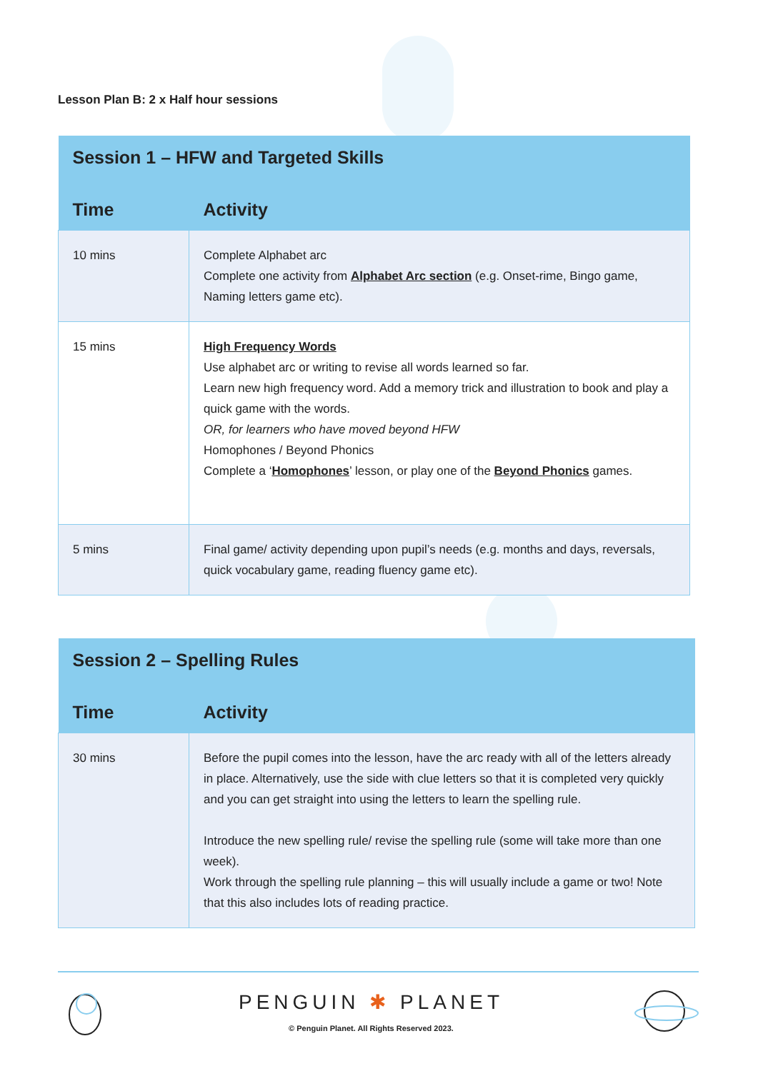Lesson Plan B: 2 x Half hour sessions
| Session 1 – HFW and Targeted Skills | |
| --- | --- |
| Time | Activity |
| 10 mins | Complete Alphabet arc Complete one activity from Alphabet Arc section (e.g. Onset-rime, Bingo game, Naming letters game etc). |
| 15 mins | High Frequency Words Use alphabet arc or writing to revise all words learned so far. Learn new high frequency word. Add a memory trick and illustration to book and play a quick game with the words. OR, for learners who have moved beyond HFW Homophones / Beyond Phonics Complete a ‘ Homophones ’ lesson, or play one of the Beyond Phonics games. |
| 5 mins | Final game/ activity depending upon pupil’s needs (e.g. months and days, reversals, quick vocabulary game, reading fluency game etc). |
| Session 2 – Spelling Rules | |
| --- | --- |
| Time | Activity |
| 30 mins | Before the pupil comes into the lesson, have the arc ready with all of the letters already in place. Alternatively, use the side with clue letters so that it is completed very quickly and you can get straight into using the letters to learn the spelling rule. Introduce the new spelling rule/ revise the spelling rule (some will take more than one week). Work through the spelling rule planning – this will usually include a game or two! Note that this also includes lots of reading practice. |
PENGUIN ✱ PLANET
© Penguin Planet. All Rights Reserved 2023.